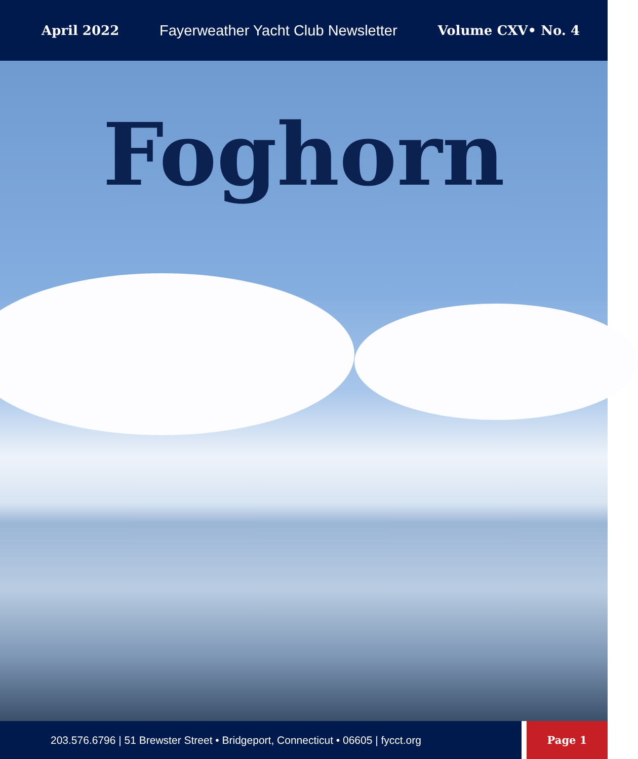April 2022 Fayerweather Yacht Club Newsletter Volume CXV• No. 4
Foghorn
203.576.6796 | 51 Brewster Street • Bridgeport, Connecticut • 06605 | fycct.org Page 1